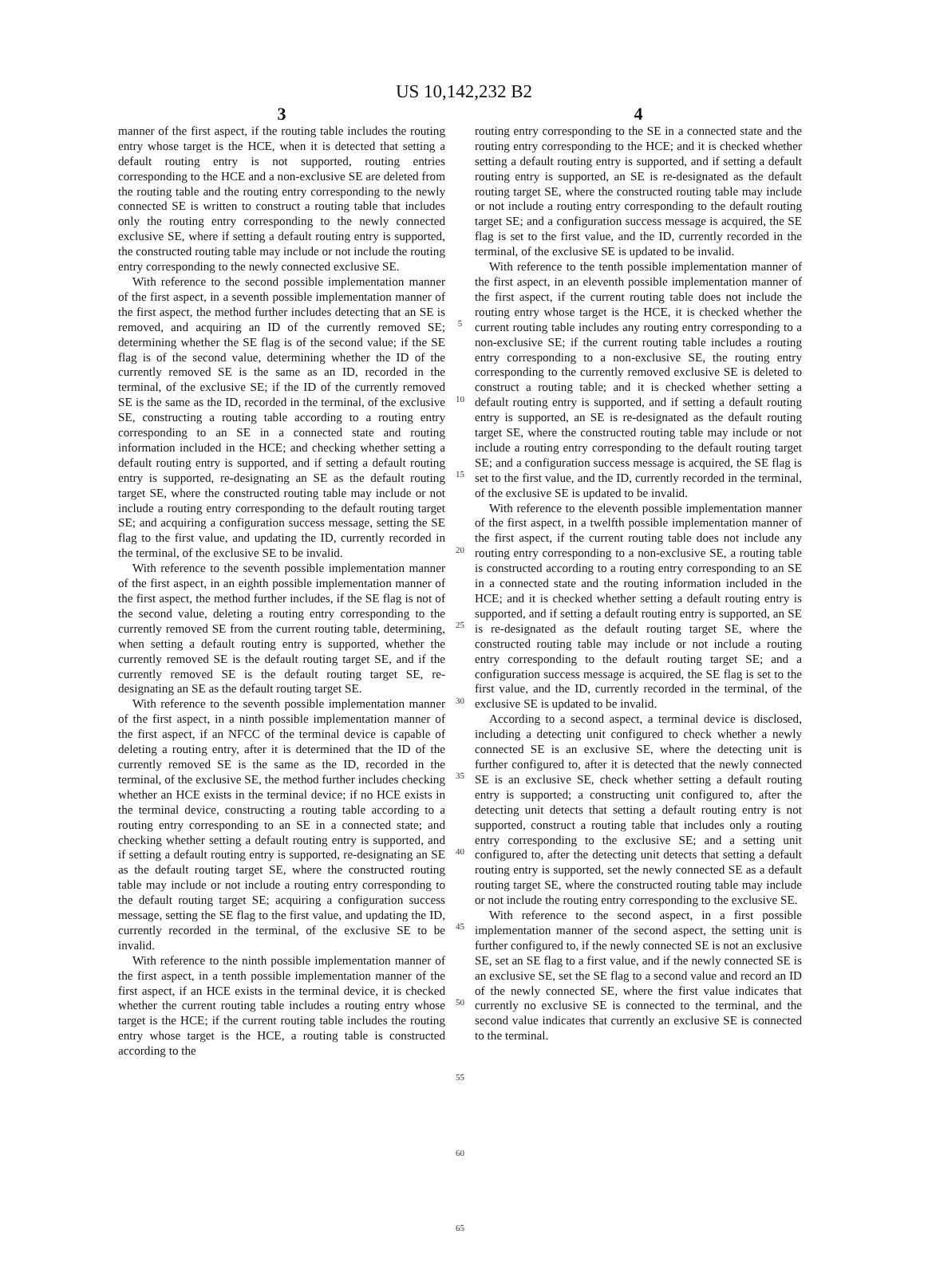US 10,142,232 B2
3
manner of the first aspect, if the routing table includes the routing entry whose target is the HCE, when it is detected that setting a default routing entry is not supported, routing entries corresponding to the HCE and a non-exclusive SE are deleted from the routing table and the routing entry corresponding to the newly connected SE is written to construct a routing table that includes only the routing entry corresponding to the newly connected exclusive SE, where if setting a default routing entry is supported, the constructed routing table may include or not include the routing entry corresponding to the newly connected exclusive SE.
With reference to the second possible implementation manner of the first aspect, in a seventh possible implementation manner of the first aspect, the method further includes detecting that an SE is removed, and acquiring an ID of the currently removed SE; determining whether the SE flag is of the second value; if the SE flag is of the second value, determining whether the ID of the currently removed SE is the same as an ID, recorded in the terminal, of the exclusive SE; if the ID of the currently removed SE is the same as the ID, recorded in the terminal, of the exclusive SE, constructing a routing table according to a routing entry corresponding to an SE in a connected state and routing information included in the HCE; and checking whether setting a default routing entry is supported, and if setting a default routing entry is supported, re-designating an SE as the default routing target SE, where the constructed routing table may include or not include a routing entry corresponding to the default routing target SE; and acquiring a configuration success message, setting the SE flag to the first value, and updating the ID, currently recorded in the terminal, of the exclusive SE to be invalid.
With reference to the seventh possible implementation manner of the first aspect, in an eighth possible implementation manner of the first aspect, the method further includes, if the SE flag is not of the second value, deleting a routing entry corresponding to the currently removed SE from the current routing table, determining, when setting a default routing entry is supported, whether the currently removed SE is the default routing target SE, and if the currently removed SE is the default routing target SE, re-designating an SE as the default routing target SE.
With reference to the seventh possible implementation manner of the first aspect, in a ninth possible implementation manner of the first aspect, if an NFCC of the terminal device is capable of deleting a routing entry, after it is determined that the ID of the currently removed SE is the same as the ID, recorded in the terminal, of the exclusive SE, the method further includes checking whether an HCE exists in the terminal device; if no HCE exists in the terminal device, constructing a routing table according to a routing entry corresponding to an SE in a connected state; and checking whether setting a default routing entry is supported, and if setting a default routing entry is supported, re-designating an SE as the default routing target SE, where the constructed routing table may include or not include a routing entry corresponding to the default routing target SE; acquiring a configuration success message, setting the SE flag to the first value, and updating the ID, currently recorded in the terminal, of the exclusive SE to be invalid.
With reference to the ninth possible implementation manner of the first aspect, in a tenth possible implementation manner of the first aspect, if an HCE exists in the terminal device, it is checked whether the current routing table includes a routing entry whose target is the HCE; if the current routing table includes the routing entry whose target is the HCE, a routing table is constructed according to the
5
10
15
20
25
30
35
40
45
50
55
60
65
4
routing entry corresponding to the SE in a connected state and the routing entry corresponding to the HCE; and it is checked whether setting a default routing entry is supported, and if setting a default routing entry is supported, an SE is re-designated as the default routing target SE, where the constructed routing table may include or not include a routing entry corresponding to the default routing target SE; and a configuration success message is acquired, the SE flag is set to the first value, and the ID, currently recorded in the terminal, of the exclusive SE is updated to be invalid.
With reference to the tenth possible implementation manner of the first aspect, in an eleventh possible implementation manner of the first aspect, if the current routing table does not include the routing entry whose target is the HCE, it is checked whether the current routing table includes any routing entry corresponding to a non-exclusive SE; if the current routing table includes a routing entry corresponding to a non-exclusive SE, the routing entry corresponding to the currently removed exclusive SE is deleted to construct a routing table; and it is checked whether setting a default routing entry is supported, and if setting a default routing entry is supported, an SE is re-designated as the default routing target SE, where the constructed routing table may include or not include a routing entry corresponding to the default routing target SE; and a configuration success message is acquired, the SE flag is set to the first value, and the ID, currently recorded in the terminal, of the exclusive SE is updated to be invalid.
With reference to the eleventh possible implementation manner of the first aspect, in a twelfth possible implementation manner of the first aspect, if the current routing table does not include any routing entry corresponding to a non-exclusive SE, a routing table is constructed according to a routing entry corresponding to an SE in a connected state and the routing information included in the HCE; and it is checked whether setting a default routing entry is supported, and if setting a default routing entry is supported, an SE is re-designated as the default routing target SE, where the constructed routing table may include or not include a routing entry corresponding to the default routing target SE; and a configuration success message is acquired, the SE flag is set to the first value, and the ID, currently recorded in the terminal, of the exclusive SE is updated to be invalid.
According to a second aspect, a terminal device is disclosed, including a detecting unit configured to check whether a newly connected SE is an exclusive SE, where the detecting unit is further configured to, after it is detected that the newly connected SE is an exclusive SE, check whether setting a default routing entry is supported; a constructing unit configured to, after the detecting unit detects that setting a default routing entry is not supported, construct a routing table that includes only a routing entry corresponding to the exclusive SE; and a setting unit configured to, after the detecting unit detects that setting a default routing entry is supported, set the newly connected SE as a default routing target SE, where the constructed routing table may include or not include the routing entry corresponding to the exclusive SE.
With reference to the second aspect, in a first possible implementation manner of the second aspect, the setting unit is further configured to, if the newly connected SE is not an exclusive SE, set an SE flag to a first value, and if the newly connected SE is an exclusive SE, set the SE flag to a second value and record an ID of the newly connected SE, where the first value indicates that currently no exclusive SE is connected to the terminal, and the second value indicates that currently an exclusive SE is connected to the terminal.